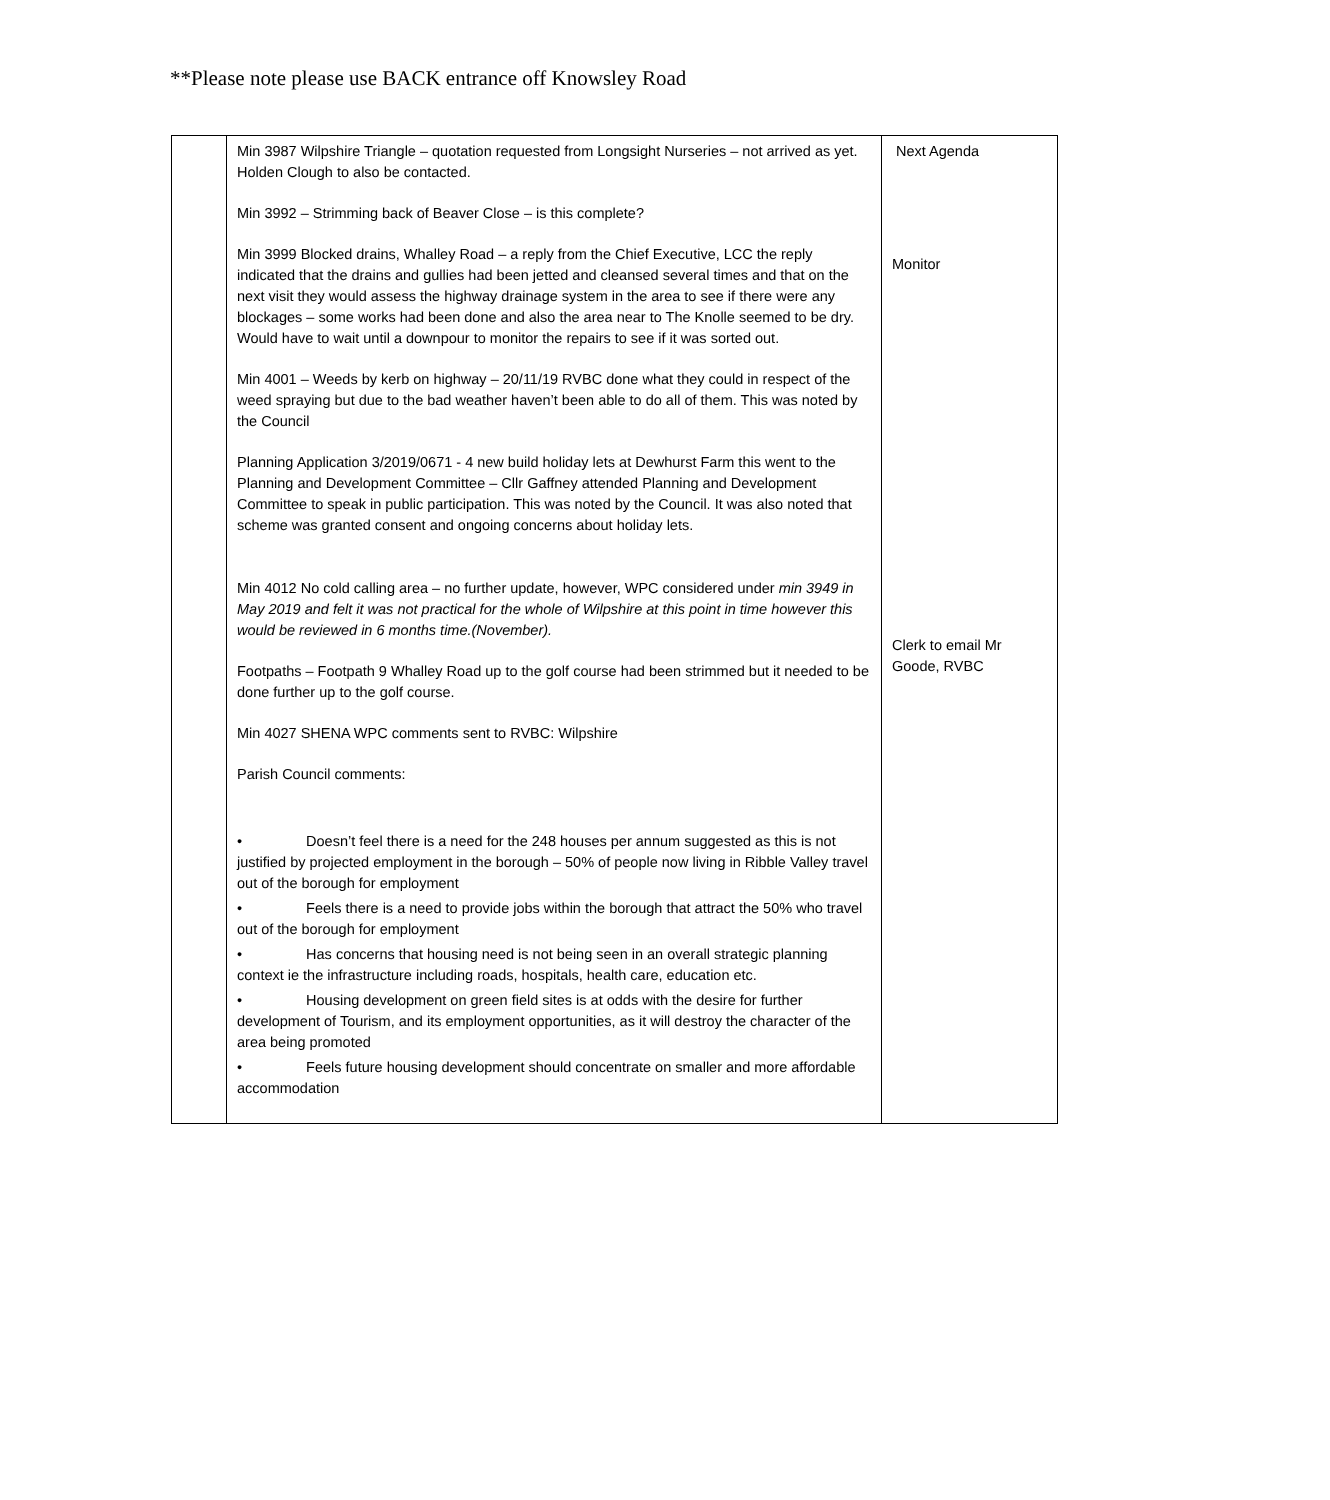**Please note please use BACK entrance off Knowsley Road
| | Min 3987 Wilpshire Triangle – quotation requested from Longsight Nurseries – not arrived as yet. Holden Clough to also be contacted. Min 3992 – Strimming back of Beaver Close – is this complete? Min 3999 Blocked drains, Whalley Road – a reply from the Chief Executive, LCC the reply indicated that the drains and gullies had been jetted and cleansed several times and that on the next visit they would assess the highway drainage system in the area to see if there were any blockages – some works had been done and also the area near to The Knolle seemed to be dry. Would have to wait until a downpour to monitor the repairs to see if it was sorted out. Min 4001 – Weeds by kerb on highway – 20/11/19 RVBC done what they could in respect of the weed spraying but due to the bad weather haven’t been able to do all of them. This was noted by the Council Planning Application 3/2019/0671 - 4 new build holiday lets at Dewhurst Farm this went to the Planning and Development Committee – Cllr Gaffney attended Planning and Development Committee to speak in public participation. This was noted by the Council. It was also noted that scheme was granted consent and ongoing concerns about holiday lets. Min 4012 No cold calling area – no further update, however, WPC considered under min 3949 in May 2019 and felt it was not practical for the whole of Wilpshire at this point in time however this would be reviewed in 6 months time.(November). Footpaths – Footpath 9 Whalley Road up to the golf course had been strimmed but it needed to be done further up to the golf course. Min 4027 SHENA WPC comments sent to RVBC: Wilpshire Parish Council comments: • Doesn’t feel there is a need for the 248 houses per annum suggested as this is not justified by projected employment in the borough – 50% of people now living in Ribble Valley travel out of the borough for employment • Feels there is a need to provide jobs within the borough that attract the 50% who travel out of the borough for employment • Has concerns that housing need is not being seen in an overall strategic planning context ie the infrastructure including roads, hospitals, health care, education etc. • Housing development on green field sites is at odds with the desire for further development of Tourism, and its employment opportunities, as it will destroy the character of the area being promoted • Feels future housing development should concentrate on smaller and more affordable accommodation | Next Agenda Monitor Clerk to email Mr Goode, RVBC |